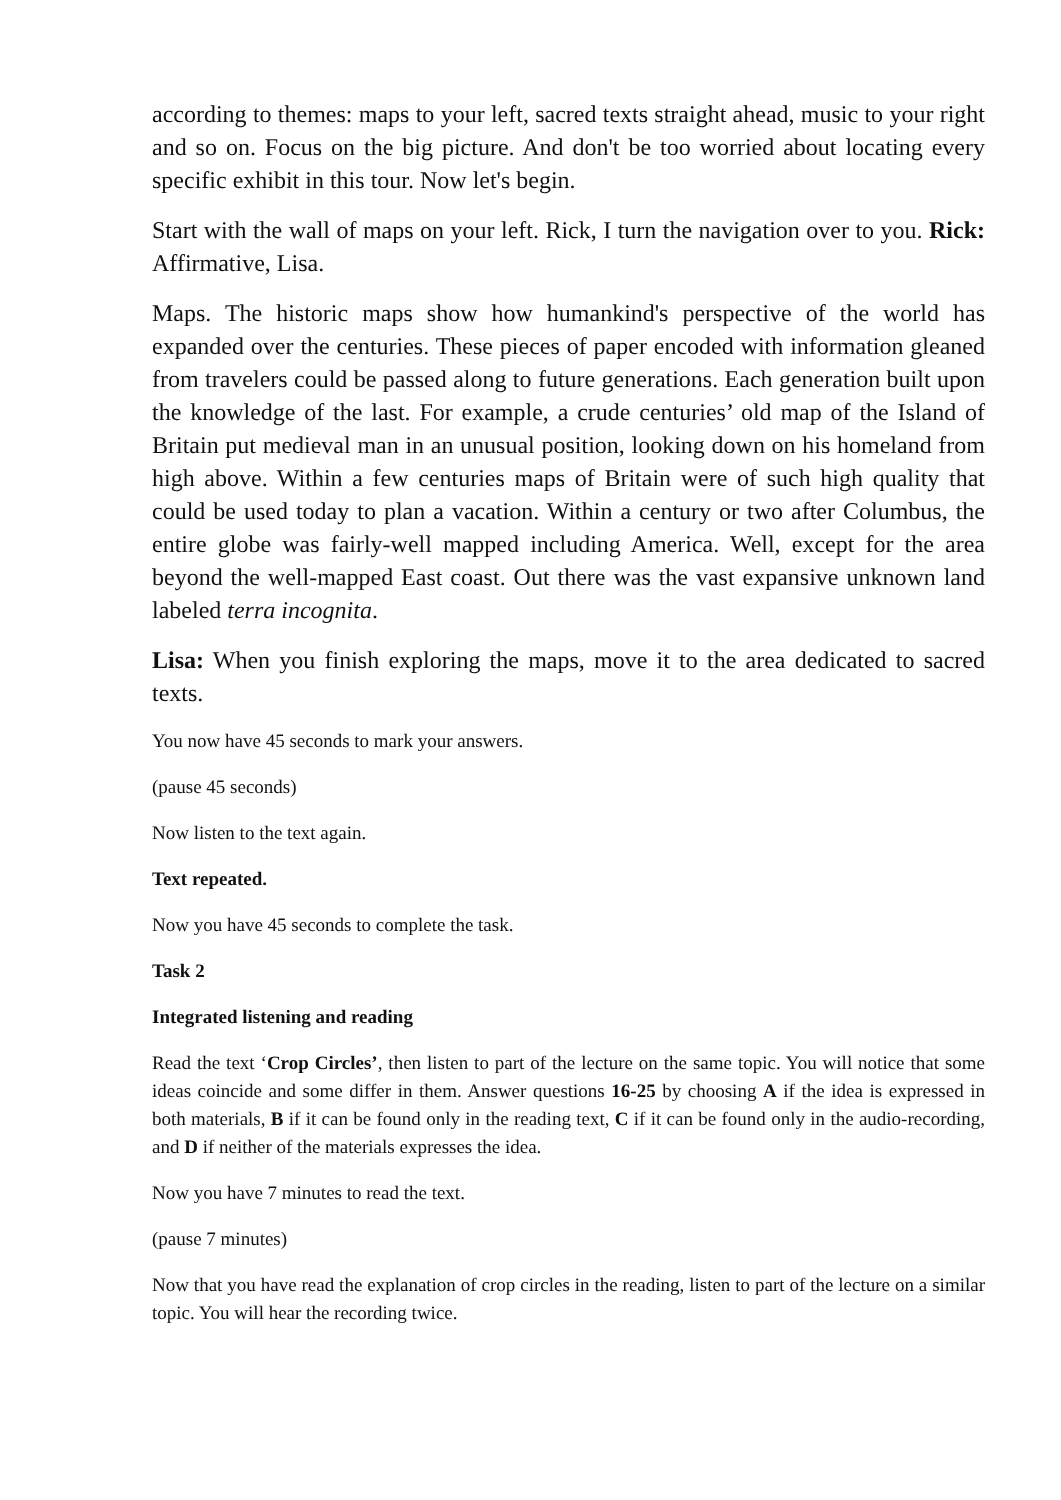according to themes: maps to your left, sacred texts straight ahead, music to your right and so on. Focus on the big picture. And don't be too worried about locating every specific exhibit in this tour. Now let's begin.
Start with the wall of maps on your left. Rick, I turn the navigation over to you. Rick: Affirmative, Lisa.
Maps. The historic maps show how humankind's perspective of the world has expanded over the centuries. These pieces of paper encoded with information gleaned from travelers could be passed along to future generations. Each generation built upon the knowledge of the last. For example, a crude centuries’ old map of the Island of Britain put medieval man in an unusual position, looking down on his homeland from high above. Within a few centuries maps of Britain were of such high quality that could be used today to plan a vacation. Within a century or two after Columbus, the entire globe was fairly-well mapped including America. Well, except for the area beyond the well-mapped East coast. Out there was the vast expansive unknown land labeled terra incognita.
Lisa: When you finish exploring the maps, move it to the area dedicated to sacred texts.
You now have 45 seconds to mark your answers.
(pause 45 seconds)
Now listen to the text again.
Text repeated.
Now you have 45 seconds to complete the task.
Task 2
Integrated listening and reading
Read the text ‘Crop Circles’, then listen to part of the lecture on the same topic. You will notice that some ideas coincide and some differ in them. Answer questions 16-25 by choosing A if the idea is expressed in both materials, B if it can be found only in the reading text, C if it can be found only in the audio-recording, and D if neither of the materials expresses the idea.
Now you have 7 minutes to read the text.
(pause 7 minutes)
Now that you have read the explanation of crop circles in the reading, listen to part of the lecture on a similar topic. You will hear the recording twice.